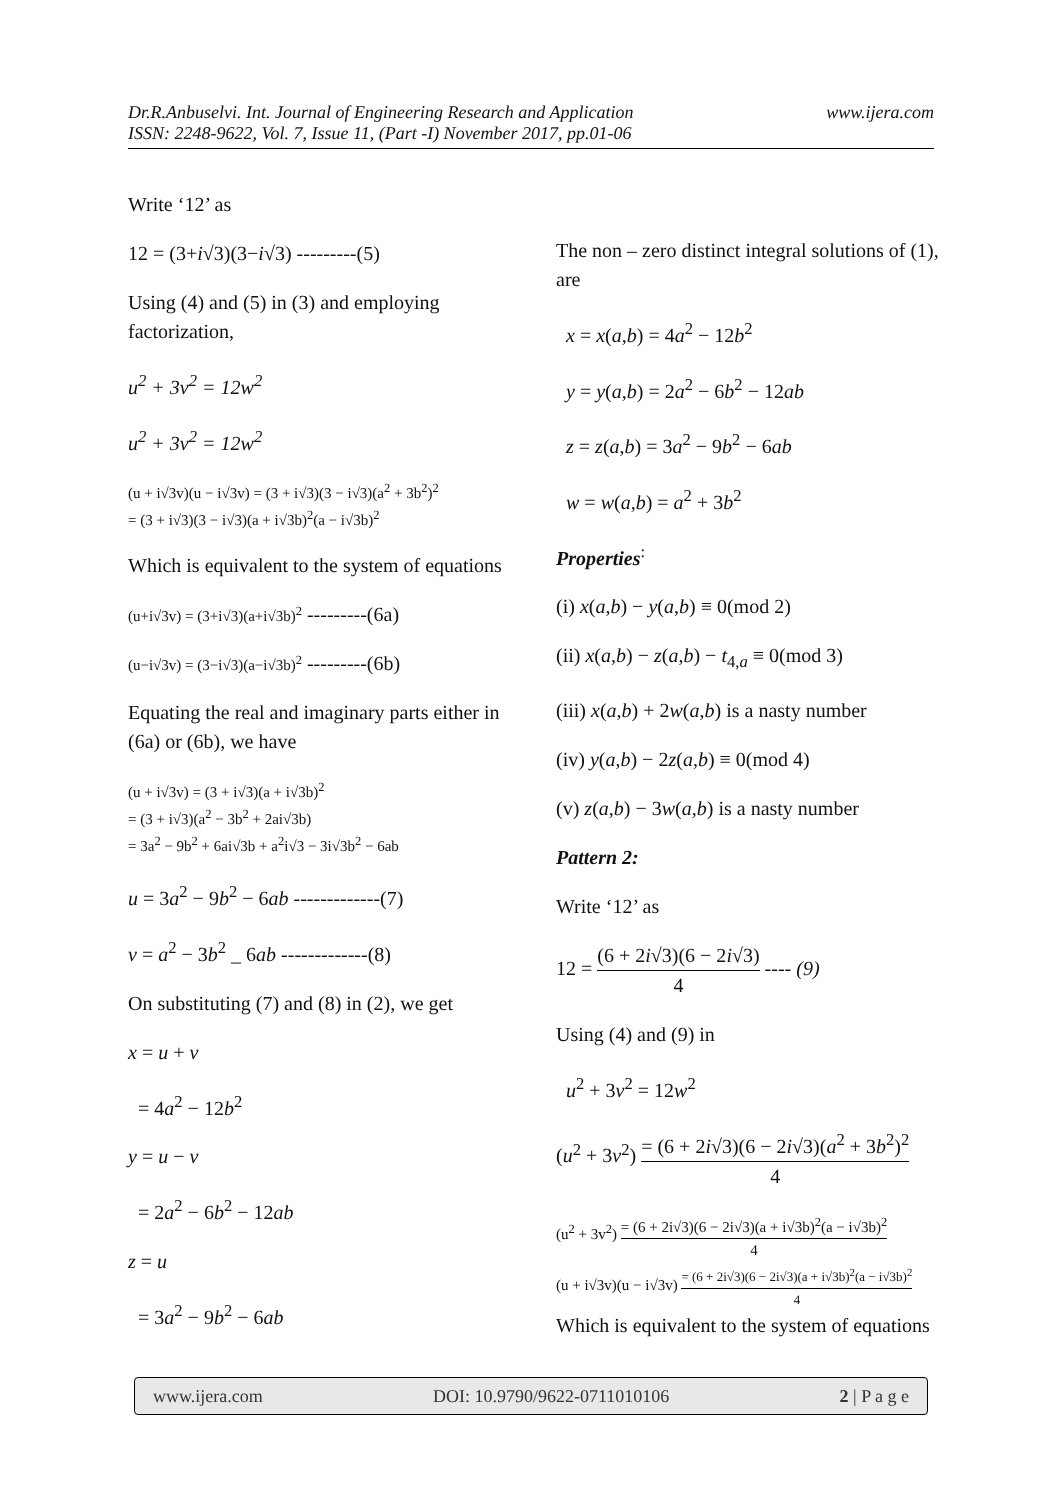www.ijera.com Dr.R.Anbuselvi. Int. Journal of Engineering Research and Application
ISSN: 2248-9622, Vol. 7, Issue 11, (Part -I) November 2017, pp.01-06
Write ‘12’ as
12 = (3+i√3)(3−i√3) ---------(5)
Using (4) and (5) in (3) and employing factorization,
u<sup>2</sup> + 3v<sup>2</sup> = 12w<sup>2</sup>
u<sup>2</sup> + 3v<sup>2</sup> = 12w<sup>2</sup>
(u + i√3v)(u − i√3v) = (3 + i√3)(3 − i√3)(a<sup>2</sup> + 3b<sup>2</sup>)<sup>2</sup>
= (3 + i√3)(3 − i√3)(a + i√3b)<sup>2</sup>(a − i√3b)<sup>2</sup>
Which is equivalent to the system of equations
(u+i√3v) = (3+i√3)(a+i√3b)<sup>2</sup> ---------(6a)
(u−i√3v) = (3−i√3)(a−i√3b)<sup>2</sup> ---------(6b)
Equating the real and imaginary parts either in (6a) or (6b), we have
(u + i√3v) = (3 + i√3)(a + i√3b)<sup>2</sup>
= (3 + i√3)(a<sup>2</sup> − 3b<sup>2</sup> + 2ai√3b)
= 3a<sup>2</sup> − 9b<sup>2</sup> + 6ai√3b + a<sup>2</sup>i√3 − 3i√3b<sup>2</sup> − 6ab
u = 3a<sup>2</sup> − 9b<sup>2</sup> − 6ab -------------(7)
v = a<sup>2</sup> − 3b<sup>2</sup> _ 6ab -------------(8)
On substituting (7) and (8) in (2), we get
x = u + v
= 4a<sup>2</sup> − 12b<sup>2</sup>
y = u − v
= 2a<sup>2</sup> − 6b<sup>2</sup> − 12ab
z = u
= 3a<sup>2</sup> − 9b<sup>2</sup> − 6ab
The non – zero distinct integral solutions of (1), are
x = x(a,b) = 4a<sup>2</sup> − 12b<sup>2</sup>
y = y(a,b) = 2a<sup>2</sup> − 6b<sup>2</sup> − 12ab
z = z(a,b) = 3a<sup>2</sup> − 9b<sup>2</sup> − 6ab
w = w(a,b) = a<sup>2</sup> + 3b<sup>2</sup>
Properties<sup>:</sup>
(i) x(a,b) − y(a,b) ≡ 0(mod 2)
(ii) x(a,b) − z(a,b) − t<sub>4,a</sub> ≡ 0(mod 3)
(iii) x(a,b) + 2w(a,b) is a nasty number
(iv) y(a,b) − 2z(a,b) ≡ 0(mod 4)
(v) z(a,b) − 3w(a,b) is a nasty number
Pattern 2:
Write ‘12’ as
12 = (6 + 2i√3)(6 − 2i√3) 4 ---- (9)
Using (4) and (9) in
u<sup>2</sup> + 3v<sup>2</sup> = 12w<sup>2</sup>
(u<sup>2</sup> + 3v<sup>2</sup>) = (6 + 2i√3)(6 − 2i√3)(a<sup>2</sup> + 3b<sup>2</sup>)<sup>2</sup> 4
(u<sup>2</sup> + 3v<sup>2</sup>) = (6 + 2i√3)(6 − 2i√3)(a + i√3b)<sup>2</sup>(a − i√3b)<sup>2</sup> 4
(u + i√3v)(u − i√3v) = (6 + 2i√3)(6 − 2i√3)(a + i√3b)<sup>2</sup>(a − i√3b)<sup>2</sup> 4
Which is equivalent to the system of equations
www.ijera.com DOI: 10.9790/9622-0711010106 2 | P a g e